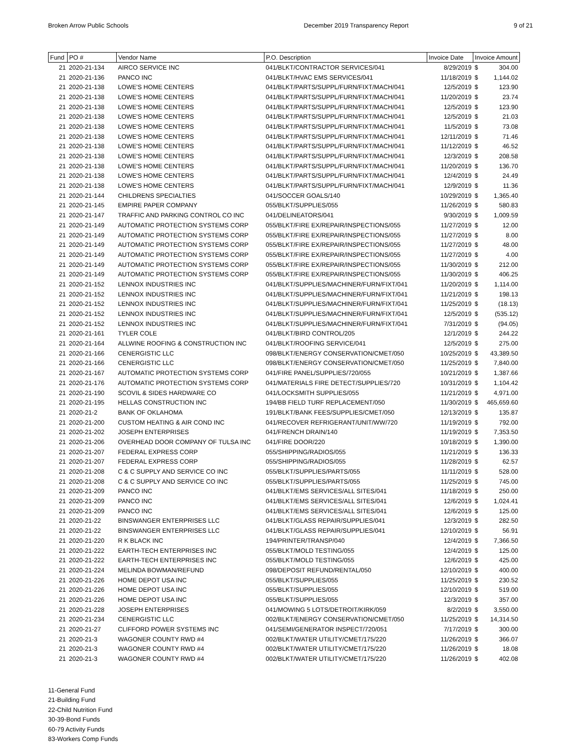Broken Arrow Public Schools December 2019 Transparency Report 9 of 21
| Fund | PO # | Vendor Name | P.O. Description | Invoice Date | Invoice Amount | |
| --- | --- | --- | --- | --- | --- | --- |
| 21 | 2020-21-134 | AIRCO SERVICE INC | 041/BLKT/CONTRACTOR SERVICES/041 | 8/29/2019 | $ | 304.00 |
| 21 | 2020-21-136 | PANCO INC | 041/BLKT/HVAC EMS SERVICES/041 | 11/18/2019 | $ | 1,144.02 |
| 21 | 2020-21-138 | LOWE'S HOME CENTERS | 041/BLKT/PARTS/SUPPL/FURN/FIXT/MACH/041 | 12/5/2019 | $ | 123.90 |
| 21 | 2020-21-138 | LOWE'S HOME CENTERS | 041/BLKT/PARTS/SUPPL/FURN/FIXT/MACH/041 | 11/20/2019 | $ | 23.74 |
| 21 | 2020-21-138 | LOWE'S HOME CENTERS | 041/BLKT/PARTS/SUPPL/FURN/FIXT/MACH/041 | 12/5/2019 | $ | 123.90 |
| 21 | 2020-21-138 | LOWE'S HOME CENTERS | 041/BLKT/PARTS/SUPPL/FURN/FIXT/MACH/041 | 12/5/2019 | $ | 21.03 |
| 21 | 2020-21-138 | LOWE'S HOME CENTERS | 041/BLKT/PARTS/SUPPL/FURN/FIXT/MACH/041 | 11/5/2019 | $ | 73.08 |
| 21 | 2020-21-138 | LOWE'S HOME CENTERS | 041/BLKT/PARTS/SUPPL/FURN/FIXT/MACH/041 | 12/11/2019 | $ | 71.46 |
| 21 | 2020-21-138 | LOWE'S HOME CENTERS | 041/BLKT/PARTS/SUPPL/FURN/FIXT/MACH/041 | 11/12/2019 | $ | 46.52 |
| 21 | 2020-21-138 | LOWE'S HOME CENTERS | 041/BLKT/PARTS/SUPPL/FURN/FIXT/MACH/041 | 12/3/2019 | $ | 208.58 |
| 21 | 2020-21-138 | LOWE'S HOME CENTERS | 041/BLKT/PARTS/SUPPL/FURN/FIXT/MACH/041 | 11/20/2019 | $ | 136.70 |
| 21 | 2020-21-138 | LOWE'S HOME CENTERS | 041/BLKT/PARTS/SUPPL/FURN/FIXT/MACH/041 | 12/4/2019 | $ | 24.49 |
| 21 | 2020-21-138 | LOWE'S HOME CENTERS | 041/BLKT/PARTS/SUPPL/FURN/FIXT/MACH/041 | 12/9/2019 | $ | 11.36 |
| 21 | 2020-21-144 | CHILDRENS SPECIALTIES | 041/SOCCER GOALS/140 | 10/29/2019 | $ | 1,365.40 |
| 21 | 2020-21-145 | EMPIRE PAPER COMPANY | 055/BLKT/SUPPLIES/055 | 11/26/2019 | $ | 580.83 |
| 21 | 2020-21-147 | TRAFFIC AND PARKING CONTROL CO INC | 041/DELINEATORS/041 | 9/30/2019 | $ | 1,009.59 |
| 21 | 2020-21-149 | AUTOMATIC PROTECTION SYSTEMS CORP | 055/BLKT/FIRE EX/REPAIR/INSPECTIONS/055 | 11/27/2019 | $ | 12.00 |
| 21 | 2020-21-149 | AUTOMATIC PROTECTION SYSTEMS CORP | 055/BLKT/FIRE EX/REPAIR/INSPECTIONS/055 | 11/27/2019 | $ | 8.00 |
| 21 | 2020-21-149 | AUTOMATIC PROTECTION SYSTEMS CORP | 055/BLKT/FIRE EX/REPAIR/INSPECTIONS/055 | 11/27/2019 | $ | 48.00 |
| 21 | 2020-21-149 | AUTOMATIC PROTECTION SYSTEMS CORP | 055/BLKT/FIRE EX/REPAIR/INSPECTIONS/055 | 11/27/2019 | $ | 4.00 |
| 21 | 2020-21-149 | AUTOMATIC PROTECTION SYSTEMS CORP | 055/BLKT/FIRE EX/REPAIR/INSPECTIONS/055 | 11/30/2019 | $ | 212.00 |
| 21 | 2020-21-149 | AUTOMATIC PROTECTION SYSTEMS CORP | 055/BLKT/FIRE EX/REPAIR/INSPECTIONS/055 | 11/30/2019 | $ | 406.25 |
| 21 | 2020-21-152 | LENNOX INDUSTRIES INC | 041/BLKT/SUPPLIES/MACHINER/FURN/FIXT/041 | 11/20/2019 | $ | 1,114.00 |
| 21 | 2020-21-152 | LENNOX INDUSTRIES INC | 041/BLKT/SUPPLIES/MACHINER/FURN/FIXT/041 | 11/21/2019 | $ | 198.13 |
| 21 | 2020-21-152 | LENNOX INDUSTRIES INC | 041/BLKT/SUPPLIES/MACHINER/FURN/FIXT/041 | 11/25/2019 | $ | (18.13) |
| 21 | 2020-21-152 | LENNOX INDUSTRIES INC | 041/BLKT/SUPPLIES/MACHINER/FURN/FIXT/041 | 12/5/2019 | $ | (535.12) |
| 21 | 2020-21-152 | LENNOX INDUSTRIES INC | 041/BLKT/SUPPLIES/MACHINER/FURN/FIXT/041 | 7/31/2019 | $ | (94.05) |
| 21 | 2020-21-161 | TYLER COLE | 041/BLKT/BIRD CONTROL/205 | 12/1/2019 | $ | 244.22 |
| 21 | 2020-21-164 | ALLWINE ROOFING & CONSTRUCTION INC | 041/BLKT/ROOFING SERVICE/041 | 12/5/2019 | $ | 275.00 |
| 21 | 2020-21-166 | CENERGISTIC LLC | 098/BLKT/ENERGY CONSERVATION/CMET/050 | 10/25/2019 | $ | 43,389.50 |
| 21 | 2020-21-166 | CENERGISTIC LLC | 098/BLKT/ENERGY CONSERVATION/CMET/050 | 11/25/2019 | $ | 7,840.00 |
| 21 | 2020-21-167 | AUTOMATIC PROTECTION SYSTEMS CORP | 041/FIRE PANEL/SUPPLIES/720/055 | 10/21/2019 | $ | 1,387.66 |
| 21 | 2020-21-176 | AUTOMATIC PROTECTION SYSTEMS CORP | 041/MATERIALS FIRE DETECT/SUPPLIES/720 | 10/31/2019 | $ | 1,104.42 |
| 21 | 2020-21-190 | SCOVIL & SIDES HARDWARE CO | 041/LOCKSMITH SUPPLIES/055 | 11/21/2019 | $ | 4,971.00 |
| 21 | 2020-21-195 | HELLAS CONSTRUCTION INC | 194/BB FIELD TURF REPLACEMENT/050 | 11/30/2019 | $ | 465,659.60 |
| 21 | 2020-21-2 | BANK OF OKLAHOMA | 191/BLKT/BANK FEES/SUPPLIES/CMET/050 | 12/13/2019 | $ | 135.87 |
| 21 | 2020-21-200 | CUSTOM HEATING & AIR COND INC | 041/RECOVER REFRIGERANT/UNIT/WW/720 | 11/19/2019 | $ | 792.00 |
| 21 | 2020-21-202 | JOSEPH ENTERPRISES | 041/FRENCH DRAIN/140 | 11/19/2019 | $ | 7,353.50 |
| 21 | 2020-21-206 | OVERHEAD DOOR COMPANY OF TULSA INC | 041/FIRE DOOR/220 | 10/18/2019 | $ | 1,390.00 |
| 21 | 2020-21-207 | FEDERAL EXPRESS CORP | 055/SHIPPING/RADIOS/055 | 11/21/2019 | $ | 136.33 |
| 21 | 2020-21-207 | FEDERAL EXPRESS CORP | 055/SHIPPING/RADIOS/055 | 11/28/2019 | $ | 62.57 |
| 21 | 2020-21-208 | C & C SUPPLY AND SERVICE CO INC | 055/BLKT/SUPPLIES/PARTS/055 | 11/11/2019 | $ | 528.00 |
| 21 | 2020-21-208 | C & C SUPPLY AND SERVICE CO INC | 055/BLKT/SUPPLIES/PARTS/055 | 11/25/2019 | $ | 745.00 |
| 21 | 2020-21-209 | PANCO INC | 041/BLKT/EMS SERVICES/ALL SITES/041 | 11/18/2019 | $ | 250.00 |
| 21 | 2020-21-209 | PANCO INC | 041/BLKT/EMS SERVICES/ALL SITES/041 | 12/6/2019 | $ | 1,024.41 |
| 21 | 2020-21-209 | PANCO INC | 041/BLKT/EMS SERVICES/ALL SITES/041 | 12/6/2019 | $ | 125.00 |
| 21 | 2020-21-22 | BINSWANGER ENTERPRISES LLC | 041/BLKT/GLASS REPAIR/SUPPLIES/041 | 12/3/2019 | $ | 282.50 |
| 21 | 2020-21-22 | BINSWANGER ENTERPRISES LLC | 041/BLKT/GLASS REPAIR/SUPPLIES/041 | 12/10/2019 | $ | 56.91 |
| 21 | 2020-21-220 | R K BLACK INC | 194/PRINTER/TRANSP/040 | 12/4/2019 | $ | 7,366.50 |
| 21 | 2020-21-222 | EARTH-TECH ENTERPRISES INC | 055/BLKT/MOLD TESTING/055 | 12/4/2019 | $ | 125.00 |
| 21 | 2020-21-222 | EARTH-TECH ENTERPRISES INC | 055/BLKT/MOLD TESTING/055 | 12/6/2019 | $ | 425.00 |
| 21 | 2020-21-224 | MELINDA BOWMAN/REFUND | 098/DEPOSIT REFUND/RENTAL/050 | 12/10/2019 | $ | 400.00 |
| 21 | 2020-21-226 | HOME DEPOT USA INC | 055/BLKT/SUPPLIES/055 | 11/25/2019 | $ | 230.52 |
| 21 | 2020-21-226 | HOME DEPOT USA INC | 055/BLKT/SUPPLIES/055 | 12/10/2019 | $ | 519.00 |
| 21 | 2020-21-226 | HOME DEPOT USA INC | 055/BLKT/SUPPLIES/055 | 12/3/2019 | $ | 357.00 |
| 21 | 2020-21-228 | JOSEPH ENTERPRISES | 041/MOWING 5 LOTS/DETROIT/KIRK/059 | 8/2/2019 | $ | 3,550.00 |
| 21 | 2020-21-234 | CENERGISTIC LLC | 002/BLKT/ENERGY CONSERVATION/CMET/050 | 11/25/2019 | $ | 14,314.50 |
| 21 | 2020-21-27 | CLIFFORD POWER SYSTEMS INC | 041/SEMI/GENERATOR INSPECT/720/051 | 7/17/2019 | $ | 300.00 |
| 21 | 2020-21-3 | WAGONER COUNTY RWD #4 | 002/BLKT/WATER UTILITY/CMET/175/220 | 11/26/2019 | $ | 366.07 |
| 21 | 2020-21-3 | WAGONER COUNTY RWD #4 | 002/BLKT/WATER UTILITY/CMET/175/220 | 11/26/2019 | $ | 18.08 |
| 21 | 2020-21-3 | WAGONER COUNTY RWD #4 | 002/BLKT/WATER UTILITY/CMET/175/220 | 11/26/2019 | $ | 402.08 |
11-General Fund
21-Building Fund
22-Child Nutrition Fund
30-39-Bond Funds
60-79 Activity Funds
83-Workers Comp Funds